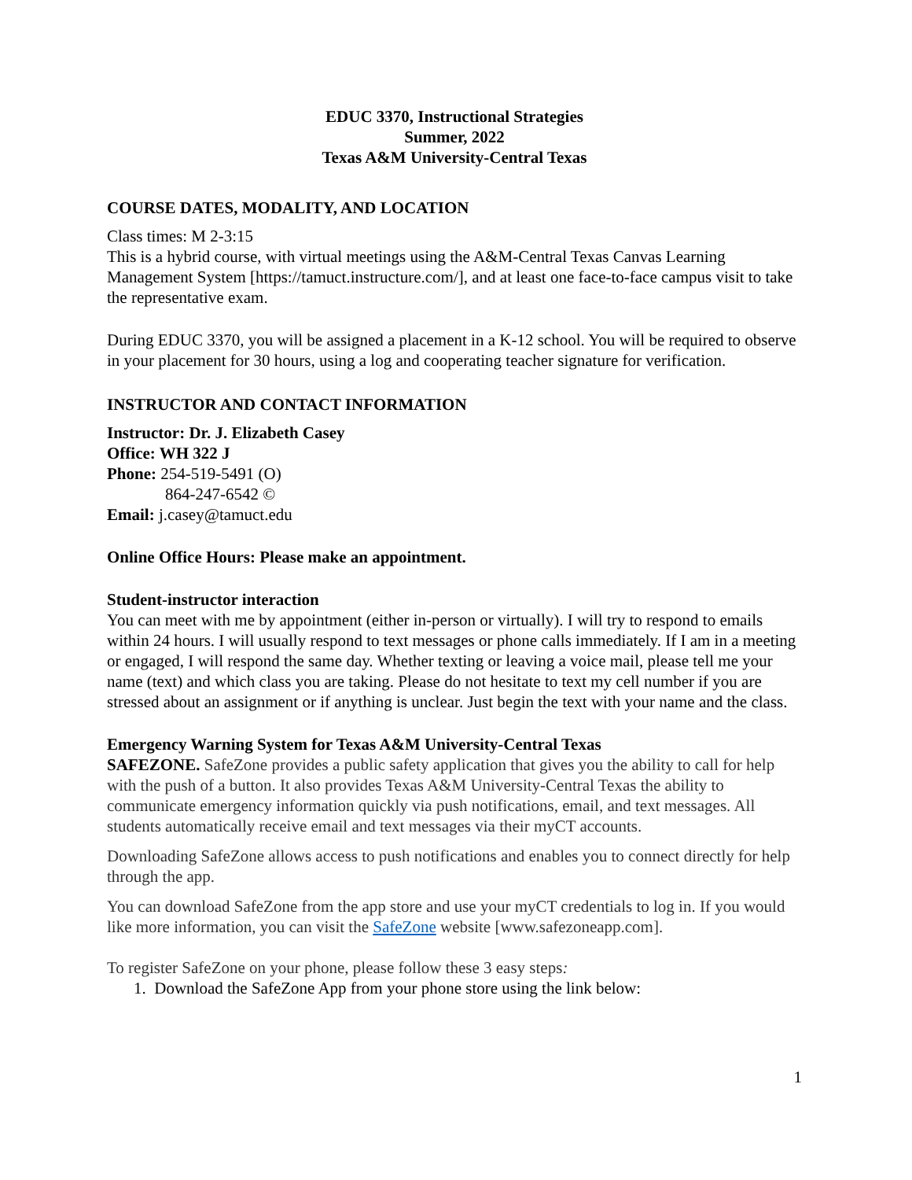EDUC 3370, Instructional Strategies
Summer, 2022
Texas A&M University-Central Texas
COURSE DATES, MODALITY, AND LOCATION
Class times: M 2-3:15
This is a hybrid course, with virtual meetings using the A&M-Central Texas Canvas Learning Management System [https://tamuct.instructure.com/], and at least one face-to-face campus visit to take the representative exam.
During EDUC 3370, you will be assigned a placement in a K-12 school. You will be required to observe in your placement for 30 hours, using a log and cooperating teacher signature for verification.
INSTRUCTOR AND CONTACT INFORMATION
Instructor: Dr. J. Elizabeth Casey
Office: WH 322 J
Phone: 254-519-5491 (O)
864-247-6542 ©
Email: j.casey@tamuct.edu
Online Office Hours: Please make an appointment.
Student-instructor interaction
You can meet with me by appointment (either in-person or virtually). I will try to respond to emails within 24 hours. I will usually respond to text messages or phone calls immediately. If I am in a meeting or engaged, I will respond the same day. Whether texting or leaving a voice mail, please tell me your name (text) and which class you are taking. Please do not hesitate to text my cell number if you are stressed about an assignment or if anything is unclear. Just begin the text with your name and the class.
Emergency Warning System for Texas A&M University-Central Texas
SAFEZONE. SafeZone provides a public safety application that gives you the ability to call for help with the push of a button. It also provides Texas A&M University-Central Texas the ability to communicate emergency information quickly via push notifications, email, and text messages. All students automatically receive email and text messages via their myCT accounts.
Downloading SafeZone allows access to push notifications and enables you to connect directly for help through the app.
You can download SafeZone from the app store and use your myCT credentials to log in. If you would like more information, you can visit the SafeZone website [www.safezoneapp.com].
To register SafeZone on your phone, please follow these 3 easy steps:
1. Download the SafeZone App from your phone store using the link below:
1